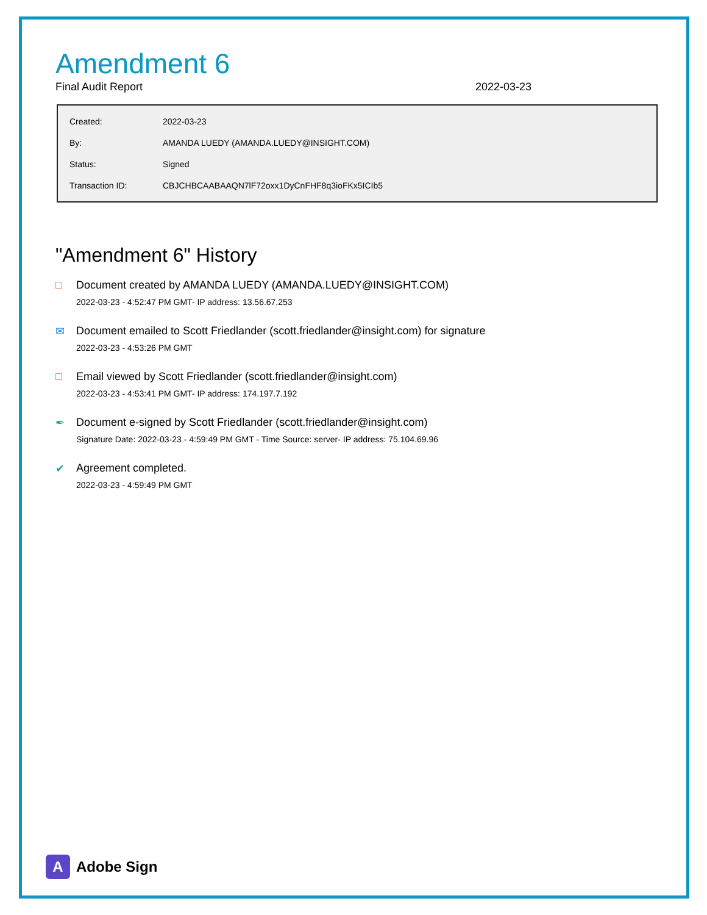Amendment 6
Final Audit Report 2022-03-23
| Created: | 2022-03-23 |
| By: | AMANDA LUEDY (AMANDA.LUEDY@INSIGHT.COM) |
| Status: | Signed |
| Transaction ID: | CBJCHBCAABAAQN7lF72oxx1DyCnFHF8q3ioFKx5ICIb5 |
"Amendment 6" History
□ Document created by AMANDA LUEDY (AMANDA.LUEDY@INSIGHT.COM)
2022-03-23 - 4:52:47 PM GMT- IP address: 13.56.67.253
✉ Document emailed to Scott Friedlander (scott.friedlander@insight.com) for signature
2022-03-23 - 4:53:26 PM GMT
□ Email viewed by Scott Friedlander (scott.friedlander@insight.com)
2022-03-23 - 4:53:41 PM GMT- IP address: 174.197.7.192
✒ Document e-signed by Scott Friedlander (scott.friedlander@insight.com)
Signature Date: 2022-03-23 - 4:59:49 PM GMT - Time Source: server- IP address: 75.104.69.96
✔ Agreement completed.
2022-03-23 - 4:59:49 PM GMT
A
Adobe Sign